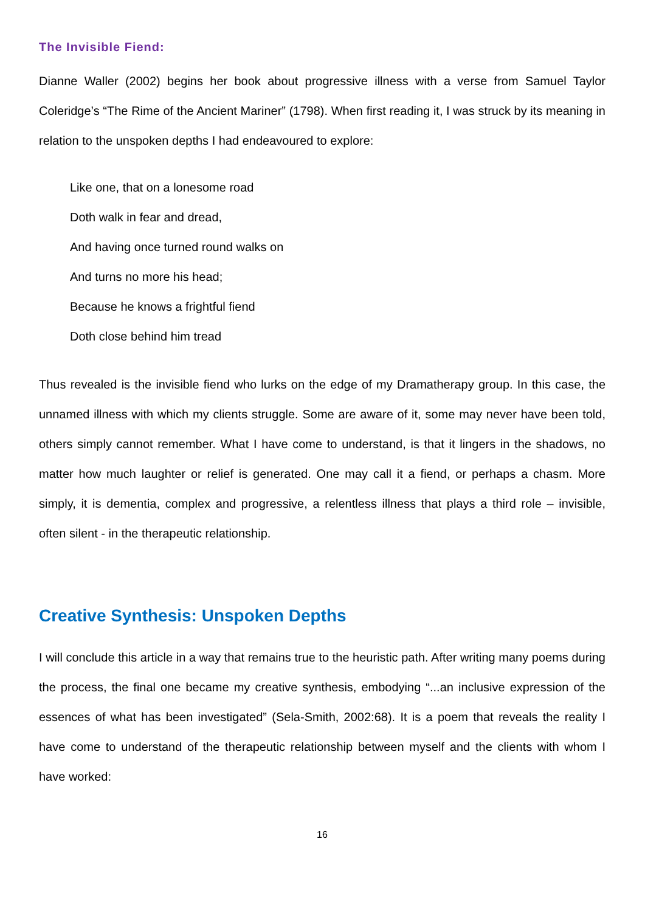The Invisible Fiend:
Dianne Waller (2002) begins her book about progressive illness with a verse from Samuel Taylor Coleridge’s “The Rime of the Ancient Mariner” (1798). When first reading it, I was struck by its meaning in relation to the unspoken depths I had endeavoured to explore:
Like one, that on a lonesome road
Doth walk in fear and dread,
And having once turned round walks on
And turns no more his head;
Because he knows a frightful fiend
Doth close behind him tread
Thus revealed is the invisible fiend who lurks on the edge of my Dramatherapy group. In this case, the unnamed illness with which my clients struggle. Some are aware of it, some may never have been told, others simply cannot remember. What I have come to understand, is that it lingers in the shadows, no matter how much laughter or relief is generated. One may call it a fiend, or perhaps a chasm. More simply, it is dementia, complex and progressive, a relentless illness that plays a third role – invisible, often silent - in the therapeutic relationship.
Creative Synthesis: Unspoken Depths
I will conclude this article in a way that remains true to the heuristic path. After writing many poems during the process, the final one became my creative synthesis, embodying “...an inclusive expression of the essences of what has been investigated” (Sela-Smith, 2002:68). It is a poem that reveals the reality I have come to understand of the therapeutic relationship between myself and the clients with whom I have worked:
16